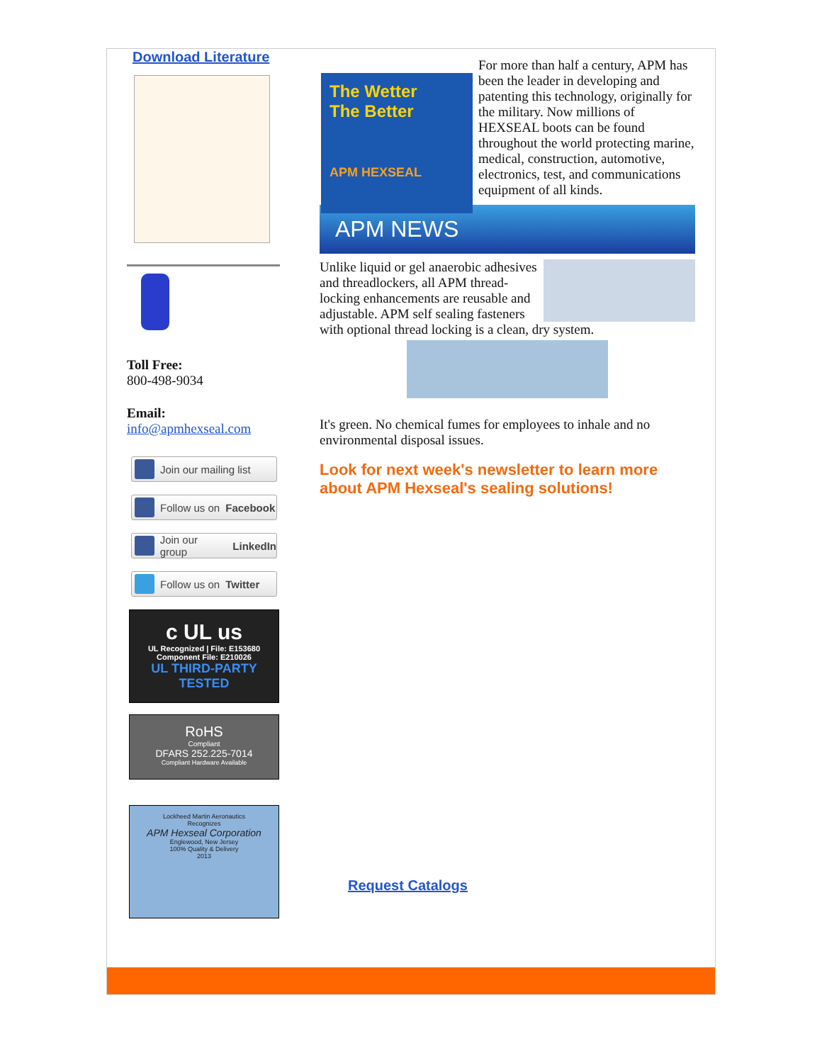Download Literature
Toll Free:
800-498-9034
Email:
info@apmhexseal.com
Join our mailing list
Follow us on Facebook
Join our group LinkedIn
Follow us on Twitter
c UL us
UL Recognized | File: E153680
Component File: E210026
UL THIRD-PARTY TESTED
RoHS
Compliant
DFARS 252.225-7014
Compliant Hardware Available
Lockheed Martin Aeronautics
Recognizes
APM Hexseal Corporation
Englewood, New Jersey
100% Quality & Delivery
2013
The Wetter
The Better
APM HEXSEAL
For more than half a century, APM has been the leader in developing and patenting this technology, originally for the military. Now millions of HEXSEAL boots can be found throughout the world protecting marine, medical, construction, automotive, electronics, test, and communications equipment of all kinds.
APM NEWS
Unlike liquid or gel anaerobic adhesives and threadlockers, all APM thread-locking enhancements are reusable and adjustable. APM self sealing fasteners with optional thread locking is a clean, dry system.
It's green. No chemical fumes for employees to inhale and no environmental disposal issues.
Look for next week's newsletter to learn more about APM Hexseal's sealing solutions!
Request Catalogs